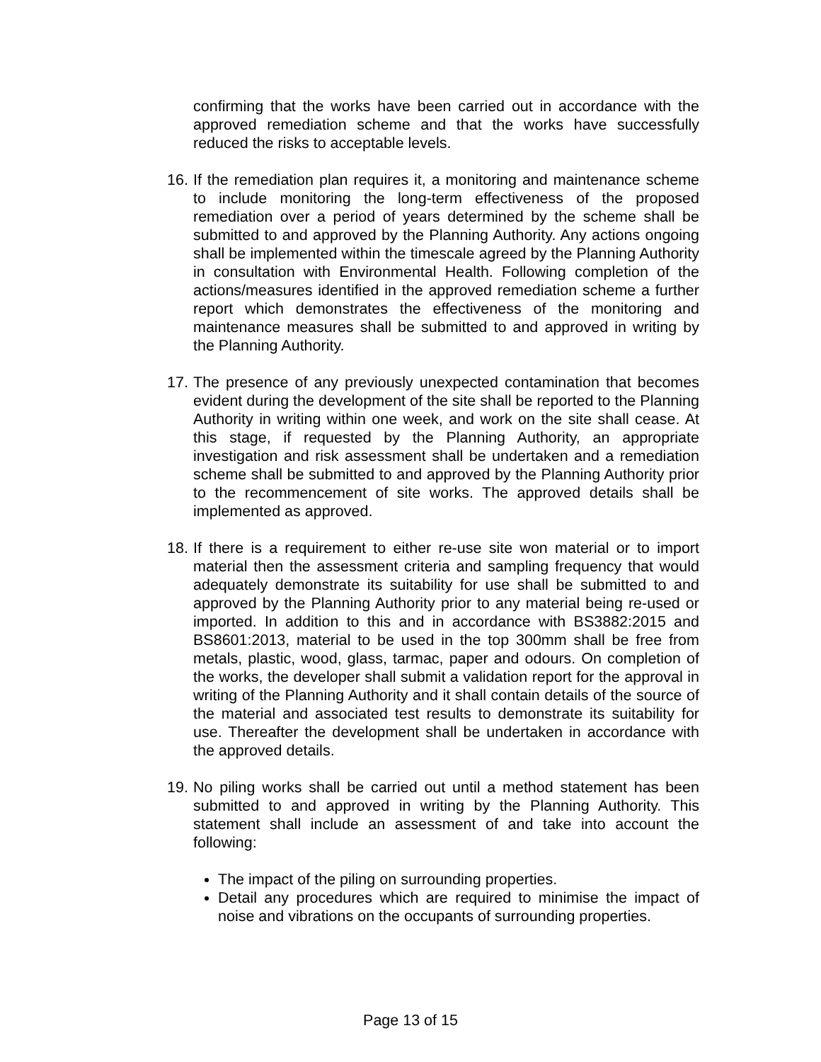confirming that the works have been carried out in accordance with the approved remediation scheme and that the works have successfully reduced the risks to acceptable levels.
16.
If the remediation plan requires it, a monitoring and maintenance scheme to include monitoring the long-term effectiveness of the proposed remediation over a period of years determined by the scheme shall be submitted to and approved by the Planning Authority. Any actions ongoing shall be implemented within the timescale agreed by the Planning Authority in consultation with Environmental Health. Following completion of the actions/measures identified in the approved remediation scheme a further report which demonstrates the effectiveness of the monitoring and maintenance measures shall be submitted to and approved in writing by the Planning Authority.
17.
The presence of any previously unexpected contamination that becomes evident during the development of the site shall be reported to the Planning Authority in writing within one week, and work on the site shall cease. At this stage, if requested by the Planning Authority, an appropriate investigation and risk assessment shall be undertaken and a remediation scheme shall be submitted to and approved by the Planning Authority prior to the recommencement of site works. The approved details shall be implemented as approved.
18.
If there is a requirement to either re-use site won material or to import material then the assessment criteria and sampling frequency that would adequately demonstrate its suitability for use shall be submitted to and approved by the Planning Authority prior to any material being re-used or imported. In addition to this and in accordance with BS3882:2015 and BS8601:2013, material to be used in the top 300mm shall be free from metals, plastic, wood, glass, tarmac, paper and odours. On completion of the works, the developer shall submit a validation report for the approval in writing of the Planning Authority and it shall contain details of the source of the material and associated test results to demonstrate its suitability for use. Thereafter the development shall be undertaken in accordance with the approved details.
19.
No piling works shall be carried out until a method statement has been submitted to and approved in writing by the Planning Authority. This statement shall include an assessment of and take into account the following:
The impact of the piling on surrounding properties.
Detail any procedures which are required to minimise the impact of noise and vibrations on the occupants of surrounding properties.
Page 13 of 15